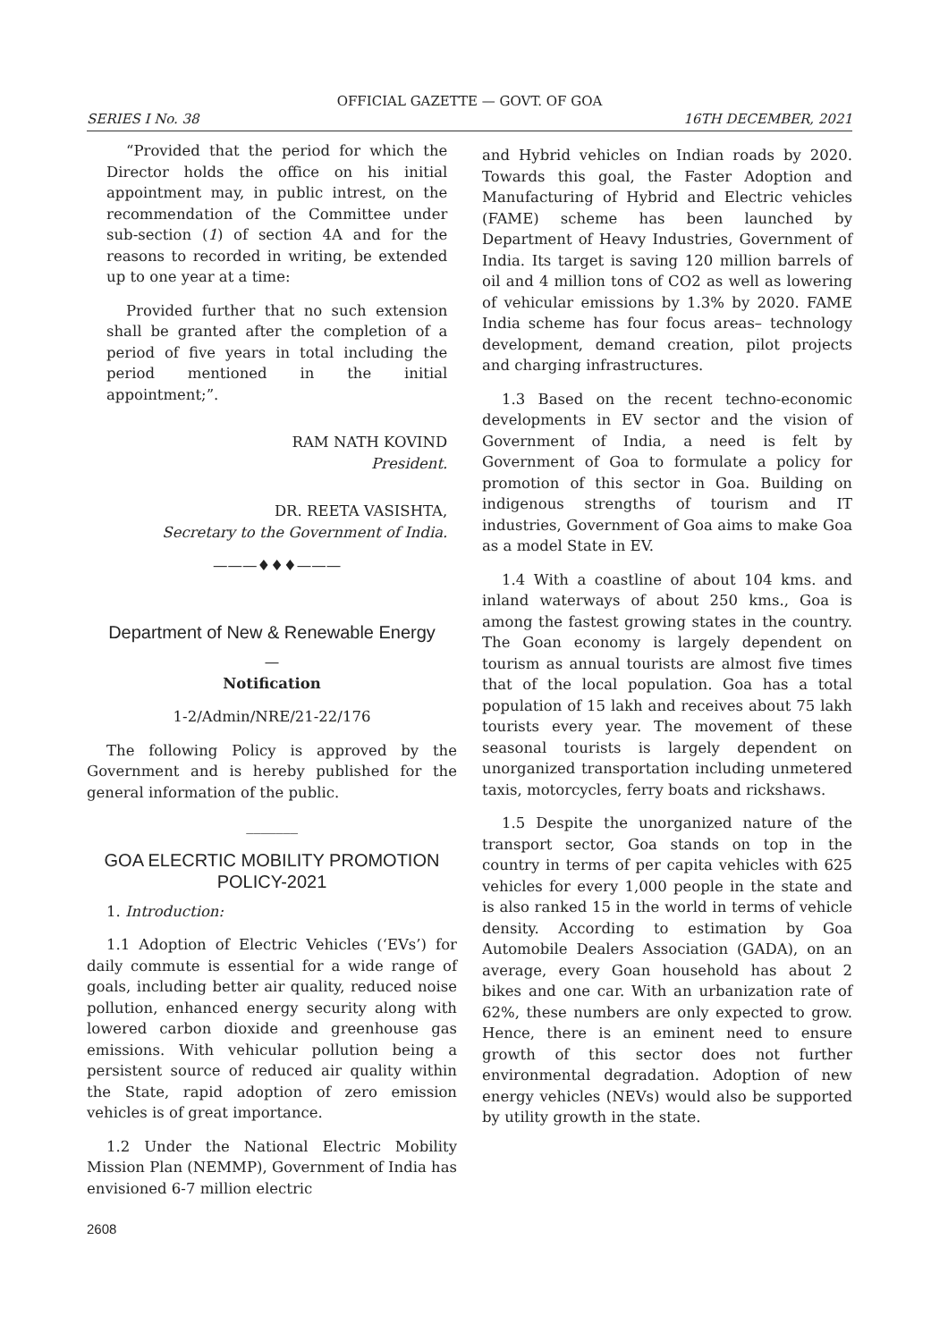OFFICIAL GAZETTE — GOVT. OF GOA
SERIES I No. 38 16TH DECEMBER, 2021
“Provided that the period for which the Director holds the office on his initial appointment may, in public intrest, on the recommendation of the Committee under sub-section (1) of section 4A and for the reasons to recorded in writing, be extended up to one year at a time:
Provided further that no such extension shall be granted after the completion of a period of five years in total including the period mentioned in the initial appointment;”.
RAM NATH KOVIND
President.
DR. REETA VASISHTA,
Secretary to the Government of India.
———♦♦♦———
Department of New & Renewable Energy
—
Notification
1-2/Admin/NRE/21-22/176
The following Policy is approved by the Government and is hereby published for the general information of the public.
_______
GOA ELECRTIC MOBILITY PROMOTION POLICY-2021
1. Introduction:
1.1 Adoption of Electric Vehicles (‘EVs’) for daily commute is essential for a wide range of goals, including better air quality, reduced noise pollution, enhanced energy security along with lowered carbon dioxide and greenhouse gas emissions. With vehicular pollution being a persistent source of reduced air quality within the State, rapid adoption of zero emission vehicles is of great importance.
1.2 Under the National Electric Mobility Mission Plan (NEMMP), Government of India has envisioned 6-7 million electric
and Hybrid vehicles on Indian roads by 2020. Towards this goal, the Faster Adoption and Manufacturing of Hybrid and Electric vehicles (FAME) scheme has been launched by Department of Heavy Industries, Government of India. Its target is saving 120 million barrels of oil and 4 million tons of CO2 as well as lowering of vehicular emissions by 1.3% by 2020. FAME India scheme has four focus areas– technology development, demand creation, pilot projects and charging infrastructures.
1.3 Based on the recent techno-economic developments in EV sector and the vision of Government of India, a need is felt by Government of Goa to formulate a policy for promotion of this sector in Goa. Building on indigenous strengths of tourism and IT industries, Government of Goa aims to make Goa as a model State in EV.
1.4 With a coastline of about 104 kms. and inland waterways of about 250 kms., Goa is among the fastest growing states in the country. The Goan economy is largely dependent on tourism as annual tourists are almost five times that of the local population. Goa has a total population of 15 lakh and receives about 75 lakh tourists every year. The movement of these seasonal tourists is largely dependent on unorganized transportation including unmetered taxis, motorcycles, ferry boats and rickshaws.
1.5 Despite the unorganized nature of the transport sector, Goa stands on top in the country in terms of per capita vehicles with 625 vehicles for every 1,000 people in the state and is also ranked 15 in the world in terms of vehicle density. According to estimation by Goa Automobile Dealers Association (GADA), on an average, every Goan household has about 2 bikes and one car. With an urbanization rate of 62%, these numbers are only expected to grow. Hence, there is an eminent need to ensure growth of this sector does not further environmental degradation. Adoption of new energy vehicles (NEVs) would also be supported by utility growth in the state.
2608